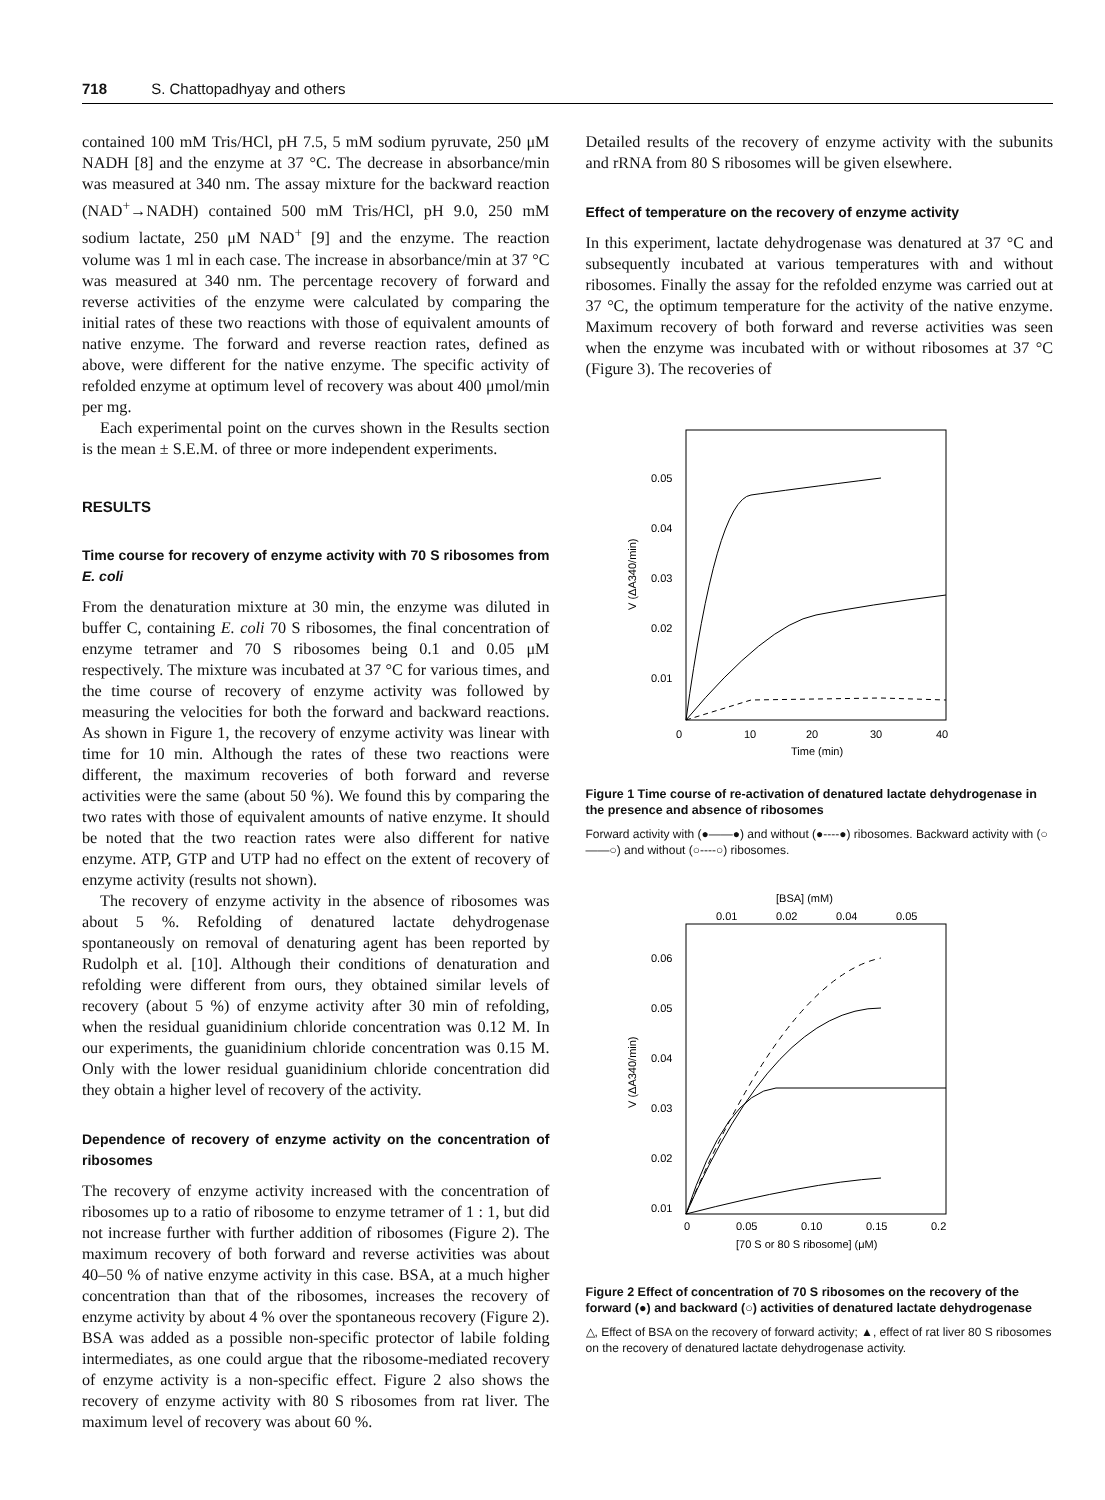718 S. Chattopadhyay and others
contained 100 mM Tris/HCl, pH 7.5, 5 mM sodium pyruvate, 250 μM NADH [8] and the enzyme at 37 °C. The decrease in absorbance/min was measured at 340 nm. The assay mixture for the backward reaction (NAD<sup>+</sup>→NADH) contained 500 mM Tris/HCl, pH 9.0, 250 mM sodium lactate, 250 μM NAD<sup>+</sup> [9] and the enzyme. The reaction volume was 1 ml in each case. The increase in absorbance/min at 37 °C was measured at 340 nm. The percentage recovery of forward and reverse activities of the enzyme were calculated by comparing the initial rates of these two reactions with those of equivalent amounts of native enzyme. The forward and reverse reaction rates, defined as above, were different for the native enzyme. The specific activity of refolded enzyme at optimum level of recovery was about 400 μmol/min per mg.
Each experimental point on the curves shown in the Results section is the mean ± S.E.M. of three or more independent experiments.
RESULTS
Time course for recovery of enzyme activity with 70 S ribosomes from E. coli
From the denaturation mixture at 30 min, the enzyme was diluted in buffer C, containing E. coli 70 S ribosomes, the final concentration of enzyme tetramer and 70 S ribosomes being 0.1 and 0.05 μM respectively. The mixture was incubated at 37 °C for various times, and the time course of recovery of enzyme activity was followed by measuring the velocities for both the forward and backward reactions. As shown in Figure 1, the recovery of enzyme activity was linear with time for 10 min. Although the rates of these two reactions were different, the maximum recoveries of both forward and reverse activities were the same (about 50 %). We found this by comparing the two rates with those of equivalent amounts of native enzyme. It should be noted that the two reaction rates were also different for native enzyme. ATP, GTP and UTP had no effect on the extent of recovery of enzyme activity (results not shown).
The recovery of enzyme activity in the absence of ribosomes was about 5 %. Refolding of denatured lactate dehydrogenase spontaneously on removal of denaturing agent has been reported by Rudolph et al. [10]. Although their conditions of denaturation and refolding were different from ours, they obtained similar levels of recovery (about 5 %) of enzyme activity after 30 min of refolding, when the residual guanidinium chloride concentration was 0.12 M. In our experiments, the guanidinium chloride concentration was 0.15 M. Only with the lower residual guanidinium chloride concentration did they obtain a higher level of recovery of the activity.
Dependence of recovery of enzyme activity on the concentration of ribosomes
The recovery of enzyme activity increased with the concentration of ribosomes up to a ratio of ribosome to enzyme tetramer of 1 : 1, but did not increase further with further addition of ribosomes (Figure 2). The maximum recovery of both forward and reverse activities was about 40–50 % of native enzyme activity in this case. BSA, at a much higher concentration than that of the ribosomes, increases the recovery of enzyme activity by about 4 % over the spontaneous recovery (Figure 2). BSA was added as a possible non-specific protector of labile folding intermediates, as one could argue that the ribosome-mediated recovery of enzyme activity is a non-specific effect. Figure 2 also shows the recovery of enzyme activity with 80 S ribosomes from rat liver. The maximum level of recovery was about 60 %.
Detailed results of the recovery of enzyme activity with the subunits and rRNA from 80 S ribosomes will be given elsewhere.
Effect of temperature on the recovery of enzyme activity
In this experiment, lactate dehydrogenase was denatured at 37 °C and subsequently incubated at various temperatures with and without ribosomes. Finally the assay for the refolded enzyme was carried out at 37 °C, the optimum temperature for the activity of the native enzyme. Maximum recovery of both forward and reverse activities was seen when the enzyme was incubated with or without ribosomes at 37 °C (Figure 3). The recoveries of
0.05
0.04
0.03
0.02
0.01
0
10
20
30
40
Time (min)
V (ΔA340/min)
Figure 1 Time course of re-activation of denatured lactate dehydrogenase in the presence and absence of ribosomes
Forward activity with (●——●) and without (●----●) ribosomes. Backward activity with (○——○) and without (○----○) ribosomes.
[BSA] (mM)
0.01
0.02
0.04
0.05
0.06
0.05
0.04
0.03
0.02
0.01
0
0.05
0.10
0.15
0.2
[70 S or 80 S ribosome] (μM)
V (ΔA340/min)
Figure 2 Effect of concentration of 70 S ribosomes on the recovery of the forward (●) and backward (○) activities of denatured lactate dehydrogenase
△, Effect of BSA on the recovery of forward activity; ▲, effect of rat liver 80 S ribosomes on the recovery of denatured lactate dehydrogenase activity.